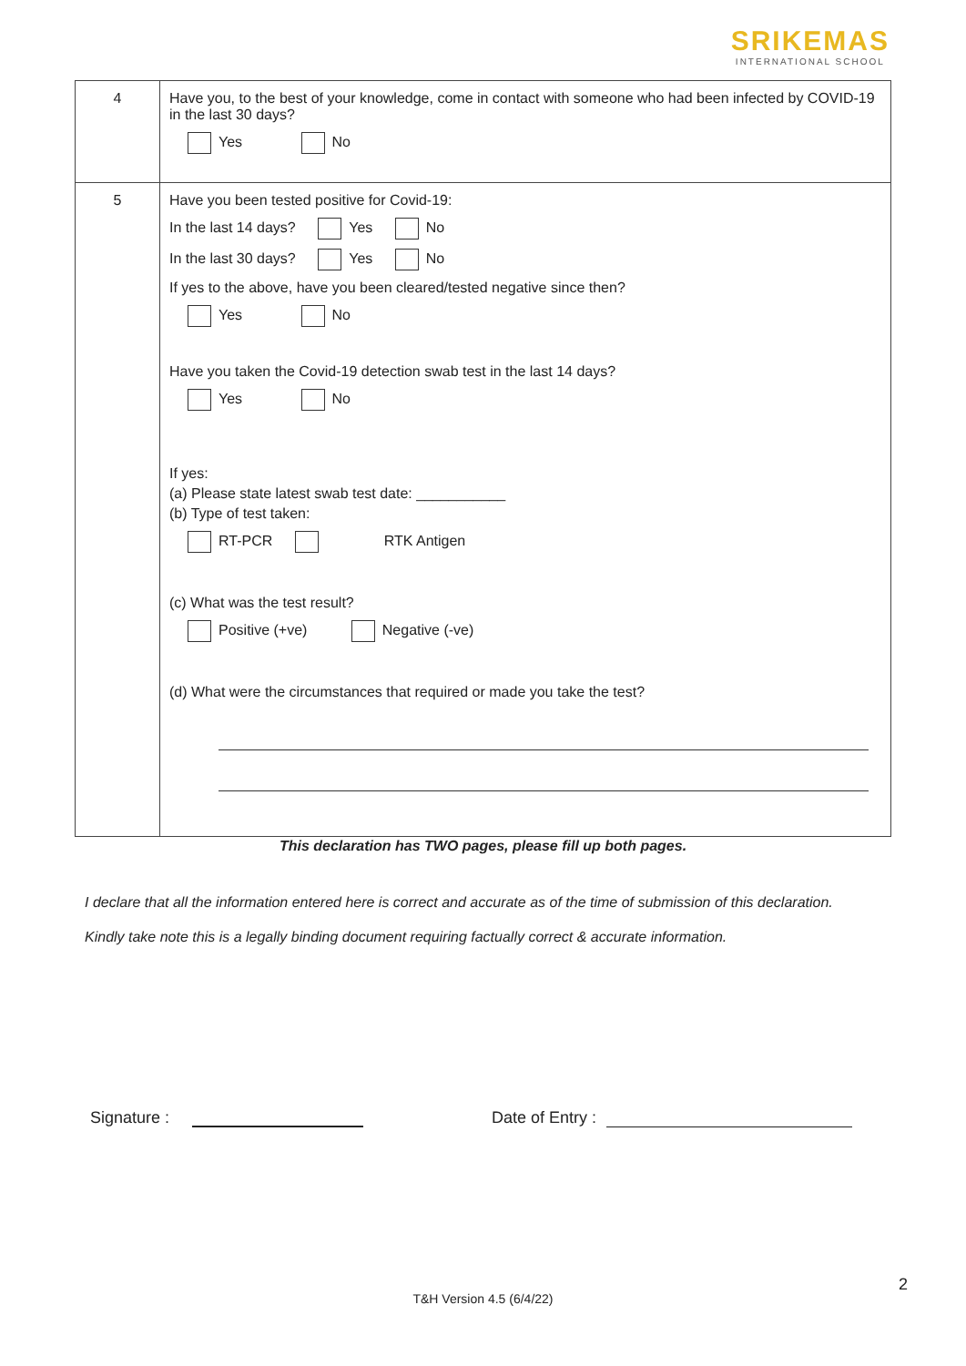SRIKEMAS
INTERNATIONAL SCHOOL
| 4 | Have you, to the best of your knowledge, come in contact with someone who had been infected by COVID-19 in the last 30 days? Yes No |
| 5 | Have you been tested positive for Covid-19: In the last 14 days? Yes No In the last 30 days? Yes No If yes to the above, have you been cleared/tested negative since then? Yes No Have you taken the Covid-19 detection swab test in the last 14 days? Yes No If yes: (a) Please state latest swab test date: ___________ (b) Type of test taken: RT-PCR RTK Antigen (c) What was the test result? Positive (+ve) Negative (-ve) (d) What were the circumstances that required or made you take the test? |
This declaration has TWO pages, please fill up both pages.
I declare that all the information entered here is correct and accurate as of the time of submission of this declaration.
Kindly take note this is a legally binding document requiring factually correct & accurate information.
Signature : Date of Entry :
2
T&H Version 4.5 (6/4/22)